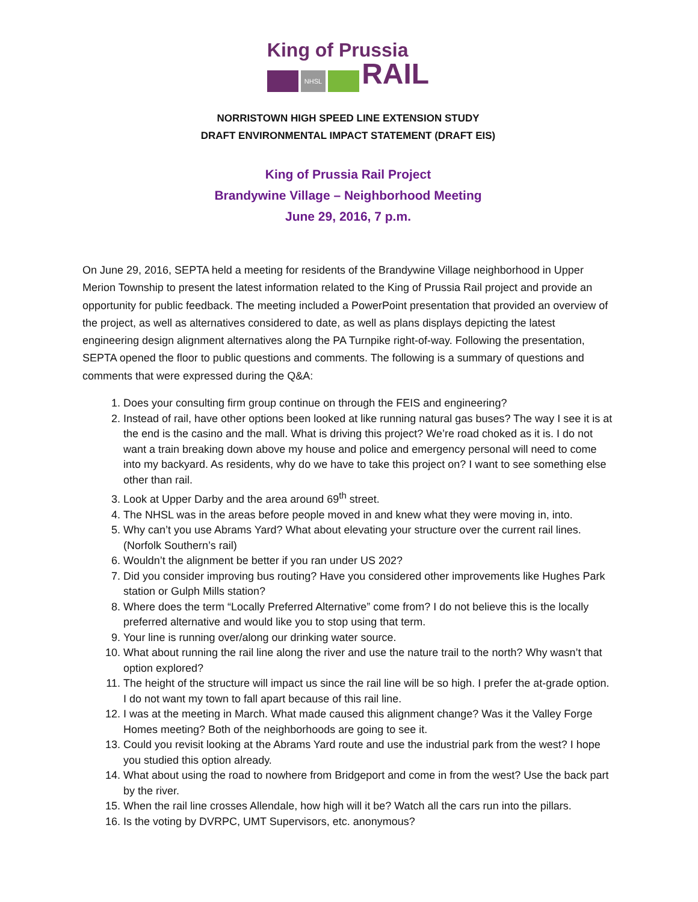King of Prussia
NHSL RAIL
NORRISTOWN HIGH SPEED LINE EXTENSION STUDY
DRAFT ENVIRONMENTAL IMPACT STATEMENT (DRAFT EIS)
King of Prussia Rail Project
Brandywine Village – Neighborhood Meeting
June 29, 2016, 7 p.m.
On June 29, 2016, SEPTA held a meeting for residents of the Brandywine Village neighborhood in Upper Merion Township to present the latest information related to the King of Prussia Rail project and provide an opportunity for public feedback. The meeting included a PowerPoint presentation that provided an overview of the project, as well as alternatives considered to date, as well as plans displays depicting the latest engineering design alignment alternatives along the PA Turnpike right-of-way. Following the presentation, SEPTA opened the floor to public questions and comments. The following is a summary of questions and comments that were expressed during the Q&A:
1. Does your consulting firm group continue on through the FEIS and engineering?
2. Instead of rail, have other options been looked at like running natural gas buses? The way I see it is at the end is the casino and the mall. What is driving this project? We’re road choked as it is. I do not want a train breaking down above my house and police and emergency personal will need to come into my backyard. As residents, why do we have to take this project on? I want to see something else other than rail.
3. Look at Upper Darby and the area around 69<sup>th</sup> street.
4. The NHSL was in the areas before people moved in and knew what they were moving in, into.
5. Why can’t you use Abrams Yard? What about elevating your structure over the current rail lines. (Norfolk Southern’s rail)
6. Wouldn’t the alignment be better if you ran under US 202?
7. Did you consider improving bus routing? Have you considered other improvements like Hughes Park station or Gulph Mills station?
8. Where does the term “Locally Preferred Alternative” come from? I do not believe this is the locally preferred alternative and would like you to stop using that term.
9. Your line is running over/along our drinking water source.
10. What about running the rail line along the river and use the nature trail to the north? Why wasn’t that option explored?
11. The height of the structure will impact us since the rail line will be so high. I prefer the at-grade option. I do not want my town to fall apart because of this rail line.
12. I was at the meeting in March. What made caused this alignment change? Was it the Valley Forge Homes meeting? Both of the neighborhoods are going to see it.
13. Could you revisit looking at the Abrams Yard route and use the industrial park from the west? I hope you studied this option already.
14. What about using the road to nowhere from Bridgeport and come in from the west? Use the back part by the river.
15. When the rail line crosses Allendale, how high will it be? Watch all the cars run into the pillars.
16. Is the voting by DVRPC, UMT Supervisors, etc. anonymous?